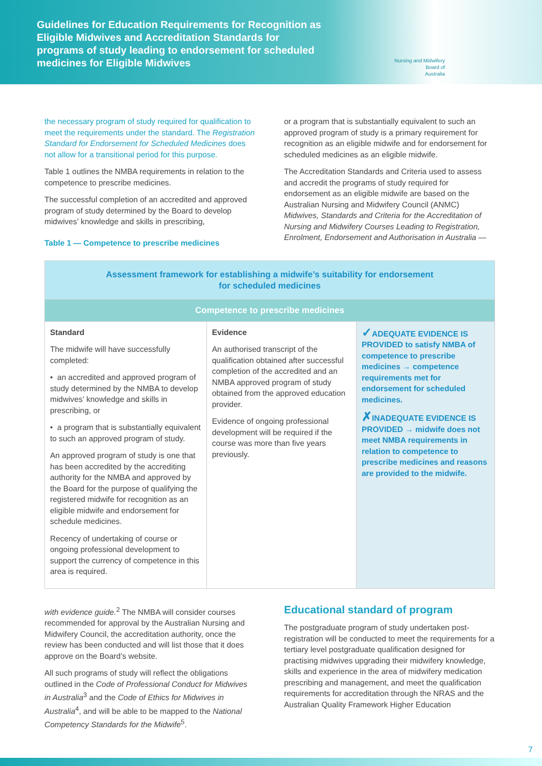Guidelines for Education Requirements for Recognition as Eligible Midwives and Accreditation Standards for programs of study leading to endorsement for scheduled medicines for Eligible Midwives
Nursing and Midwifery
Board of
Australia
the necessary program of study required for qualification to meet the requirements under the standard. The Registration Standard for Endorsement for Scheduled Medicines does not allow for a transitional period for this purpose.
Table 1 outlines the NMBA requirements in relation to the competence to prescribe medicines.
The successful completion of an accredited and approved program of study determined by the Board to develop midwives’ knowledge and skills in prescribing,
Table 1 — Competence to prescribe medicines
or a program that is substantially equivalent to such an approved program of study is a primary requirement for recognition as an eligible midwife and for endorsement for scheduled medicines as an eligible midwife.
The Accreditation Standards and Criteria used to assess and accredit the programs of study required for endorsement as an eligible midwife are based on the Australian Nursing and Midwifery Council (ANMC) Midwives, Standards and Criteria for the Accreditation of Nursing and Midwifery Courses Leading to Registration, Enrolment, Endorsement and Authorisation in Australia —
| Assessment framework for establishing a midwife’s suitability for endorsement for scheduled medicines | | |
| Competence to prescribe medicines | | |
| Standard The midwife will have successfully completed: • an accredited and approved program of study determined by the NMBA to develop midwives’ knowledge and skills in prescribing, or • a program that is substantially equivalent to such an approved program of study. An approved program of study is one that has been accredited by the accrediting authority for the NMBA and approved by the Board for the purpose of qualifying the registered midwife for recognition as an eligible midwife and endorsement for schedule medicines. Recency of undertaking of course or ongoing professional development to support the currency of competence in this area is required. | Evidence An authorised transcript of the qualification obtained after successful completion of the accredited and an NMBA approved program of study obtained from the approved education provider. Evidence of ongoing professional development will be required if the course was more than five years previously. | ✓ ADEQUATE EVIDENCE IS PROVIDED to satisfy NMBA of competence to prescribe medicines → competence requirements met for endorsement for scheduled medicines. ✗ INADEQUATE EVIDENCE IS PROVIDED → midwife does not meet NMBA requirements in relation to competence to prescribe medicines and reasons are provided to the midwife. |
with evidence guide.<sup>2</sup> The NMBA will consider courses recommended for approval by the Australian Nursing and Midwifery Council, the accreditation authority, once the review has been conducted and will list those that it does approve on the Board’s website.
All such programs of study will reflect the obligations outlined in the Code of Professional Conduct for Midwives in Australia<sup>3</sup> and the Code of Ethics for Midwives in Australia<sup>4</sup>, and will be able to be mapped to the National Competency Standards for the Midwife<sup>5</sup>.
Educational standard of program
The postgraduate program of study undertaken post-registration will be conducted to meet the requirements for a tertiary level postgraduate qualification designed for practising midwives upgrading their midwifery knowledge, skills and experience in the area of midwifery medication prescribing and management, and meet the qualification requirements for accreditation through the NRAS and the Australian Quality Framework Higher Education
7